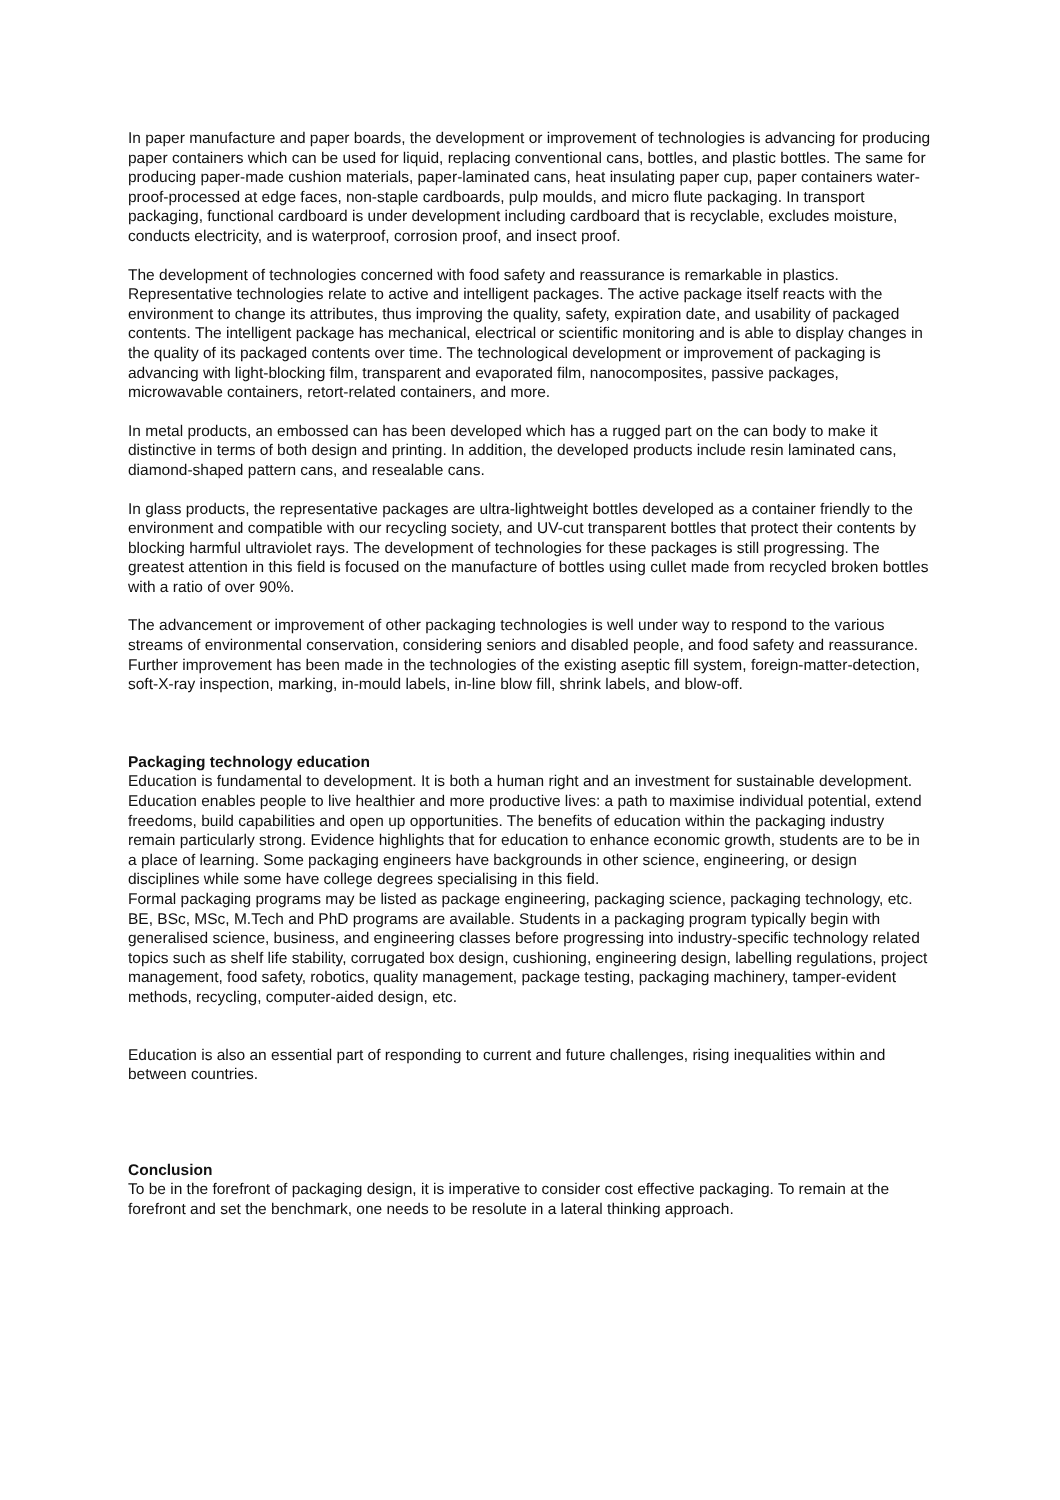In paper manufacture and paper boards, the development or improvement of technologies is advancing for producing paper containers which can be used for liquid, replacing conventional cans, bottles, and plastic bottles. The same for producing paper-made cushion materials, paper-laminated cans, heat insulating paper cup, paper containers water-proof-processed at edge faces, non-staple cardboards, pulp moulds, and micro flute packaging. In transport packaging, functional cardboard is under development including cardboard that is recyclable, excludes moisture, conducts electricity, and is waterproof, corrosion proof, and insect proof.
The development of technologies concerned with food safety and reassurance is remarkable in plastics. Representative technologies relate to active and intelligent packages. The active package itself reacts with the environment to change its attributes, thus improving the quality, safety, expiration date, and usability of packaged contents. The intelligent package has mechanical, electrical or scientific monitoring and is able to display changes in the quality of its packaged contents over time. The technological development or improvement of packaging is advancing with light-blocking film, transparent and evaporated film, nanocomposites, passive packages, microwavable containers, retort-related containers, and more.
In metal products, an embossed can has been developed which has a rugged part on the can body to make it distinctive in terms of both design and printing. In addition, the developed products include resin laminated cans, diamond-shaped pattern cans, and resealable cans.
In glass products, the representative packages are ultra-lightweight bottles developed as a container friendly to the environment and compatible with our recycling society, and UV-cut transparent bottles that protect their contents by blocking harmful ultraviolet rays. The development of technologies for these packages is still progressing. The greatest attention in this field is focused on the manufacture of bottles using cullet made from recycled broken bottles with a ratio of over 90%.
The advancement or improvement of other packaging technologies is well under way to respond to the various streams of environmental conservation, considering seniors and disabled people, and food safety and reassurance. Further improvement has been made in the technologies of the existing aseptic fill system, foreign-matter-detection, soft-X-ray inspection, marking, in-mould labels, in-line blow fill, shrink labels, and blow-off.
Packaging technology education
Education is fundamental to development. It is both a human right and an investment for sustainable development. Education enables people to live healthier and more productive lives: a path to maximise individual potential, extend freedoms, build capabilities and open up opportunities. The benefits of education within the packaging industry remain particularly strong. Evidence highlights that for education to enhance economic growth, students are to be in a place of learning. Some packaging engineers have backgrounds in other science, engineering, or design disciplines while some have college degrees specialising in this field.
Formal packaging programs may be listed as package engineering, packaging science, packaging technology, etc. BE, BSc, MSc, M.Tech and PhD programs are available. Students in a packaging program typically begin with generalised science, business, and engineering classes before progressing into industry-specific technology related topics such as shelf life stability, corrugated box design, cushioning, engineering design, labelling regulations, project management, food safety, robotics, quality management, package testing, packaging machinery, tamper-evident methods, recycling, computer-aided design, etc.
Education is also an essential part of responding to current and future challenges, rising inequalities within and between countries.
Conclusion
To be in the forefront of packaging design, it is imperative to consider cost effective packaging. To remain at the forefront and set the benchmark, one needs to be resolute in a lateral thinking approach.